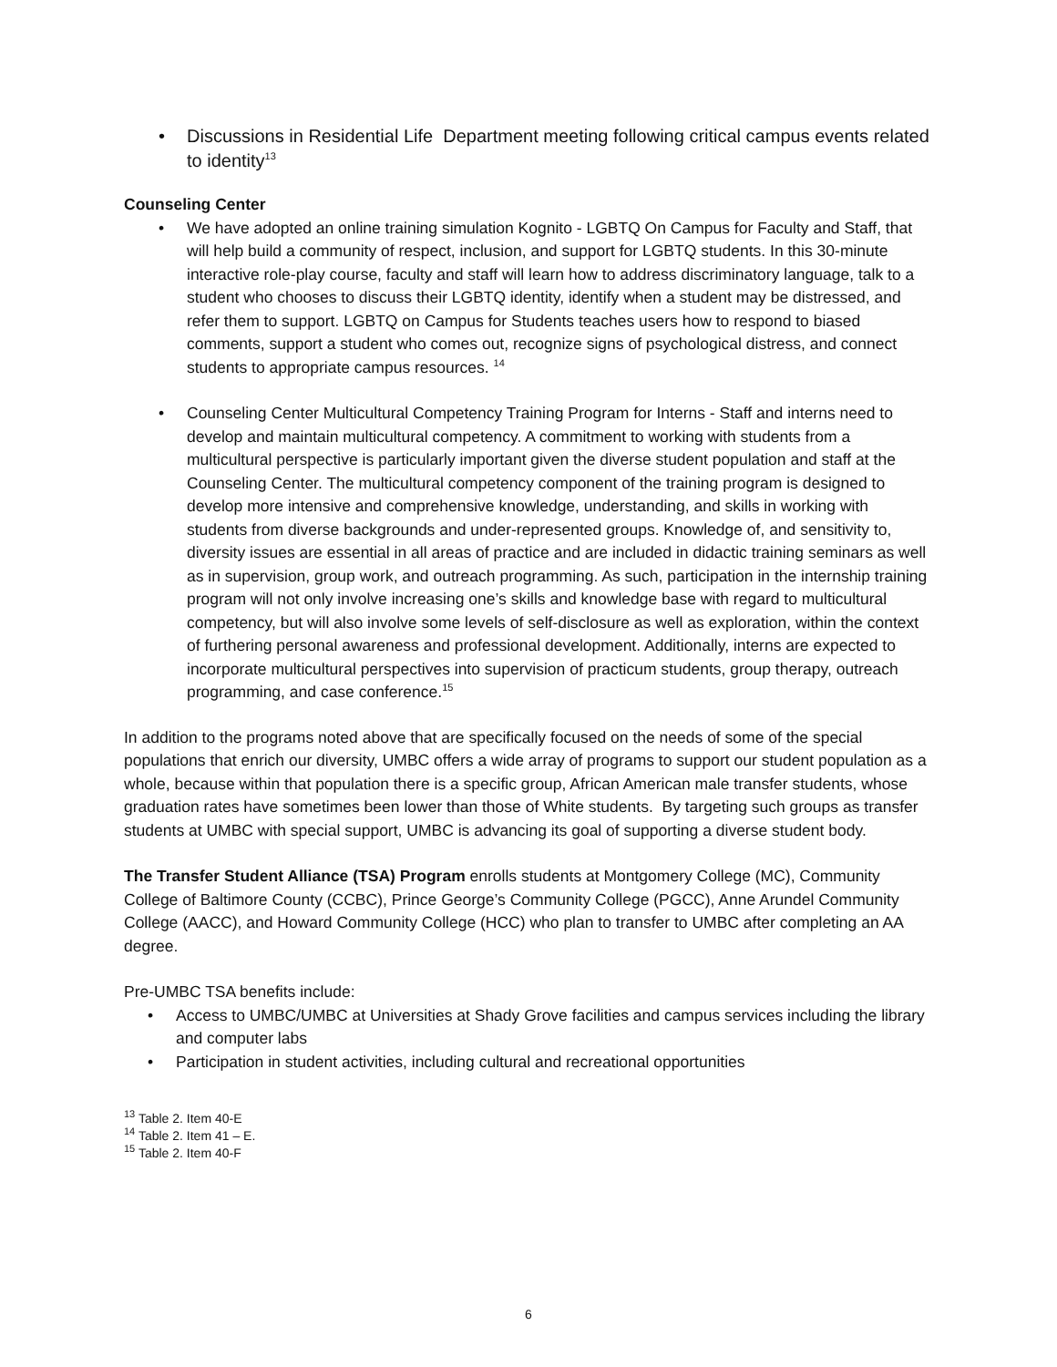• Discussions in Residential Life Department meeting following critical campus events related to identity<sup>13</sup>
Counseling Center
• We have adopted an online training simulation Kognito - LGBTQ On Campus for Faculty and Staff, that will help build a community of respect, inclusion, and support for LGBTQ students. In this 30-minute interactive role-play course, faculty and staff will learn how to address discriminatory language, talk to a student who chooses to discuss their LGBTQ identity, identify when a student may be distressed, and refer them to support. LGBTQ on Campus for Students teaches users how to respond to biased comments, support a student who comes out, recognize signs of psychological distress, and connect students to appropriate campus resources. <sup>14</sup>
• Counseling Center Multicultural Competency Training Program for Interns - Staff and interns need to develop and maintain multicultural competency. A commitment to working with students from a multicultural perspective is particularly important given the diverse student population and staff at the Counseling Center. The multicultural competency component of the training program is designed to develop more intensive and comprehensive knowledge, understanding, and skills in working with students from diverse backgrounds and under-represented groups. Knowledge of, and sensitivity to, diversity issues are essential in all areas of practice and are included in didactic training seminars as well as in supervision, group work, and outreach programming. As such, participation in the internship training program will not only involve increasing one’s skills and knowledge base with regard to multicultural competency, but will also involve some levels of self-disclosure as well as exploration, within the context of furthering personal awareness and professional development. Additionally, interns are expected to incorporate multicultural perspectives into supervision of practicum students, group therapy, outreach programming, and case conference.<sup>15</sup>
In addition to the programs noted above that are specifically focused on the needs of some of the special populations that enrich our diversity, UMBC offers a wide array of programs to support our student population as a whole, because within that population there is a specific group, African American male transfer students, whose graduation rates have sometimes been lower than those of White students. By targeting such groups as transfer students at UMBC with special support, UMBC is advancing its goal of supporting a diverse student body.
The Transfer Student Alliance (TSA) Program enrolls students at Montgomery College (MC), Community College of Baltimore County (CCBC), Prince George’s Community College (PGCC), Anne Arundel Community College (AACC), and Howard Community College (HCC) who plan to transfer to UMBC after completing an AA degree.
Pre-UMBC TSA benefits include:
• Access to UMBC/UMBC at Universities at Shady Grove facilities and campus services including the library and computer labs
• Participation in student activities, including cultural and recreational opportunities
<sup>13</sup> Table 2. Item 40-E
<sup>14</sup> Table 2. Item 41 – E.
<sup>15</sup> Table 2. Item 40-F
6